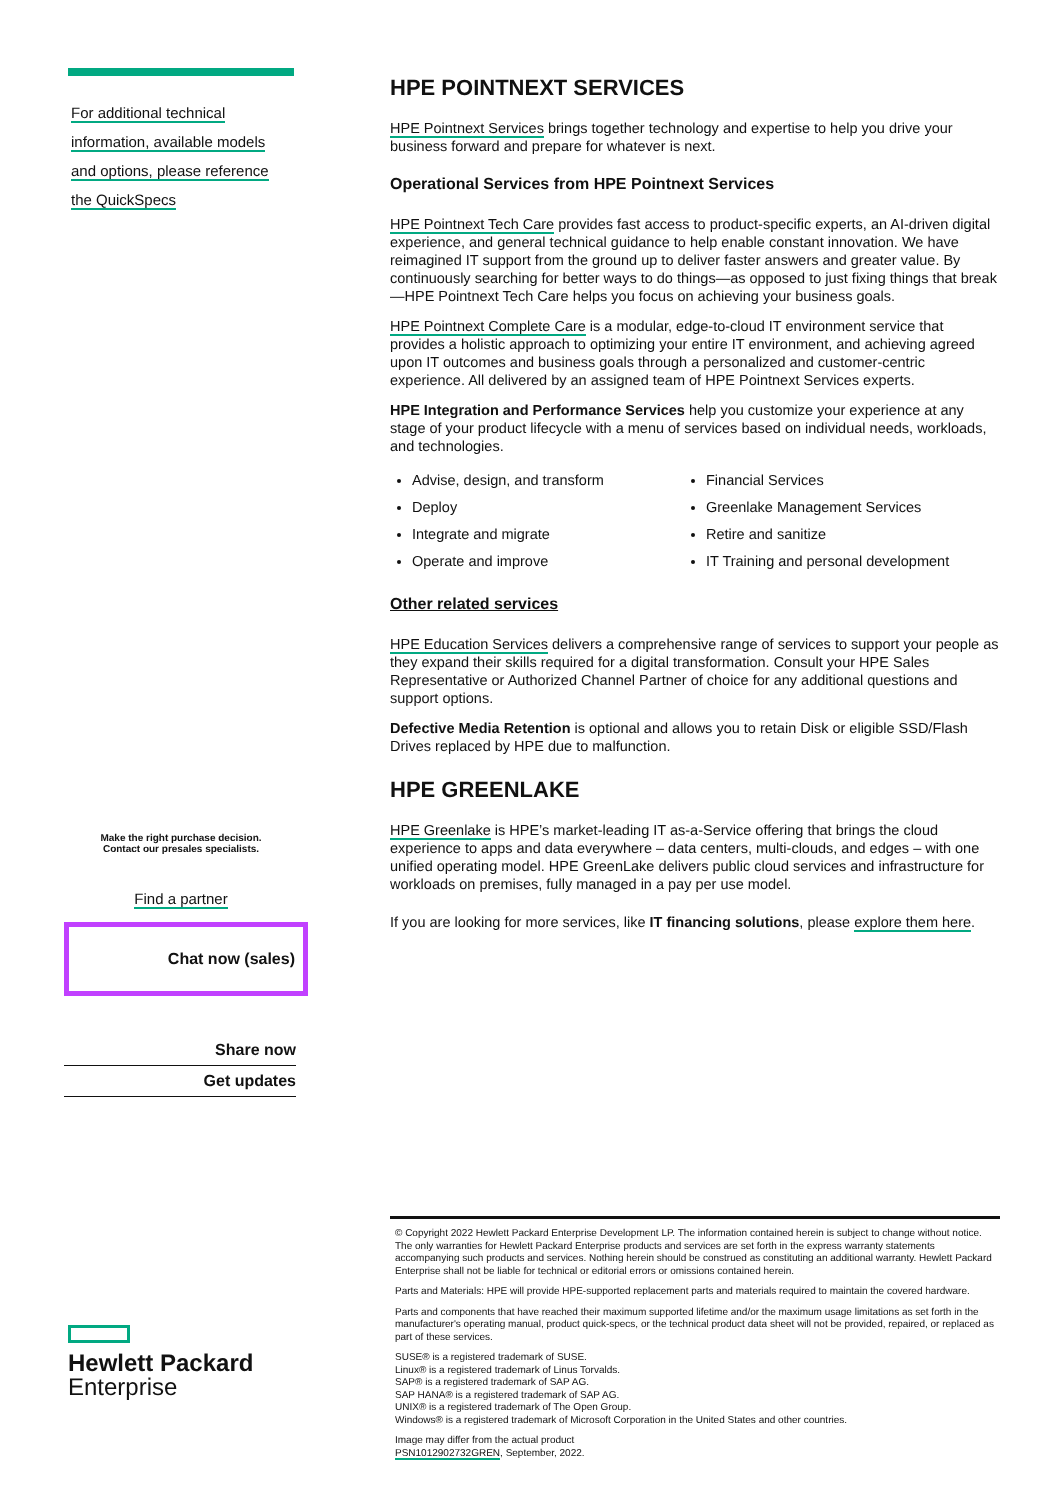For additional technical
information, available models
and options, please reference
the QuickSpecs
Make the right purchase decision.
Contact our presales specialists.
Find a partner
Chat now (sales)
Share now
Get updates
Hewlett Packard
Enterprise
HPE POINTNEXT SERVICES
HPE Pointnext Services brings together technology and expertise to help you drive your business forward and prepare for whatever is next.
Operational Services from HPE Pointnext Services
HPE Pointnext Tech Care provides fast access to product-specific experts, an AI-driven digital experience, and general technical guidance to help enable constant innovation. We have reimagined IT support from the ground up to deliver faster answers and greater value. By continuously searching for better ways to do things—as opposed to just fixing things that break—HPE Pointnext Tech Care helps you focus on achieving your business goals.
HPE Pointnext Complete Care is a modular, edge-to-cloud IT environment service that provides a holistic approach to optimizing your entire IT environment, and achieving agreed upon IT outcomes and business goals through a personalized and customer-centric experience. All delivered by an assigned team of HPE Pointnext Services experts.
HPE Integration and Performance Services help you customize your experience at any stage of your product lifecycle with a menu of services based on individual needs, workloads, and technologies.
Advise, design, and transform
Financial Services
Deploy
Greenlake Management Services
Integrate and migrate
Retire and sanitize
Operate and improve
IT Training and personal development
Other related services
HPE Education Services delivers a comprehensive range of services to support your people as they expand their skills required for a digital transformation. Consult your HPE Sales Representative or Authorized Channel Partner of choice for any additional questions and support options.
Defective Media Retention is optional and allows you to retain Disk or eligible SSD/Flash Drives replaced by HPE due to malfunction.
HPE GREENLAKE
HPE Greenlake is HPE’s market-leading IT as-a-Service offering that brings the cloud experience to apps and data everywhere – data centers, multi-clouds, and edges – with one unified operating model. HPE GreenLake delivers public cloud services and infrastructure for workloads on premises, fully managed in a pay per use model.
If you are looking for more services, like IT financing solutions, please explore them here.
© Copyright 2022 Hewlett Packard Enterprise Development LP. The information contained herein is subject to change without notice. The only warranties for Hewlett Packard Enterprise products and services are set forth in the express warranty statements accompanying such products and services. Nothing herein should be construed as constituting an additional warranty. Hewlett Packard Enterprise shall not be liable for technical or editorial errors or omissions contained herein.
Parts and Materials: HPE will provide HPE-supported replacement parts and materials required to maintain the covered hardware.
Parts and components that have reached their maximum supported lifetime and/or the maximum usage limitations as set forth in the manufacturer's operating manual, product quick-specs, or the technical product data sheet will not be provided, repaired, or replaced as part of these services.
SUSE® is a registered trademark of SUSE.
Linux® is a registered trademark of Linus Torvalds.
SAP® is a registered trademark of SAP AG.
SAP HANA® is a registered trademark of SAP AG.
UNIX® is a registered trademark of The Open Group.
Windows® is a registered trademark of Microsoft Corporation in the United States and other countries.
Image may differ from the actual product
PSN1012902732GREN, September, 2022.